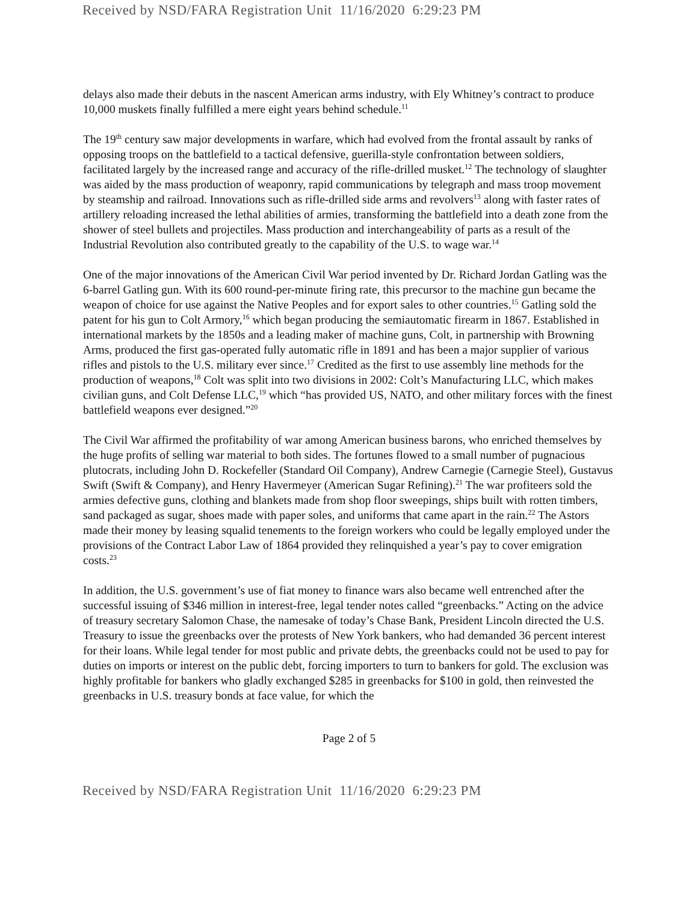Received by NSD/FARA Registration Unit 11/16/2020 6:29:23 PM
delays also made their debuts in the nascent American arms industry, with Ely Whitney’s contract to produce 10,000 muskets finally fulfilled a mere eight years behind schedule.<sup>11</sup>
The 19<sup>th</sup> century saw major developments in warfare, which had evolved from the frontal assault by ranks of opposing troops on the battlefield to a tactical defensive, guerilla-style confrontation between soldiers, facilitated largely by the increased range and accuracy of the rifle-drilled musket.<sup>12</sup> The technology of slaughter was aided by the mass production of weaponry, rapid communications by telegraph and mass troop movement by steamship and railroad. Innovations such as rifle-drilled side arms and revolvers<sup>13</sup> along with faster rates of artillery reloading increased the lethal abilities of armies, transforming the battlefield into a death zone from the shower of steel bullets and projectiles. Mass production and interchangeability of parts as a result of the Industrial Revolution also contributed greatly to the capability of the U.S. to wage war.<sup>14</sup>
One of the major innovations of the American Civil War period invented by Dr. Richard Jordan Gatling was the 6-barrel Gatling gun. With its 600 round-per-minute firing rate, this precursor to the machine gun became the weapon of choice for use against the Native Peoples and for export sales to other countries.<sup>15</sup> Gatling sold the patent for his gun to Colt Armory,<sup>16</sup> which began producing the semiautomatic firearm in 1867. Established in international markets by the 1850s and a leading maker of machine guns, Colt, in partnership with Browning Arms, produced the first gas-operated fully automatic rifle in 1891 and has been a major supplier of various rifles and pistols to the U.S. military ever since.<sup>17</sup> Credited as the first to use assembly line methods for the production of weapons,<sup>18</sup> Colt was split into two divisions in 2002: Colt’s Manufacturing LLC, which makes civilian guns, and Colt Defense LLC,<sup>19</sup> which “has provided US, NATO, and other military forces with the finest battlefield weapons ever designed.”<sup>20</sup>
The Civil War affirmed the profitability of war among American business barons, who enriched themselves by the huge profits of selling war material to both sides. The fortunes flowed to a small number of pugnacious plutocrats, including John D. Rockefeller (Standard Oil Company), Andrew Carnegie (Carnegie Steel), Gustavus Swift (Swift & Company), and Henry Havermeyer (American Sugar Refining).<sup>21</sup> The war profiteers sold the armies defective guns, clothing and blankets made from shop floor sweepings, ships built with rotten timbers, sand packaged as sugar, shoes made with paper soles, and uniforms that came apart in the rain.<sup>22</sup> The Astors made their money by leasing squalid tenements to the foreign workers who could be legally employed under the provisions of the Contract Labor Law of 1864 provided they relinquished a year’s pay to cover emigration costs.<sup>23</sup>
In addition, the U.S. government’s use of fiat money to finance wars also became well entrenched after the successful issuing of $346 million in interest-free, legal tender notes called “greenbacks.” Acting on the advice of treasury secretary Salomon Chase, the namesake of today’s Chase Bank, President Lincoln directed the U.S. Treasury to issue the greenbacks over the protests of New York bankers, who had demanded 36 percent interest for their loans. While legal tender for most public and private debts, the greenbacks could not be used to pay for duties on imports or interest on the public debt, forcing importers to turn to bankers for gold. The exclusion was highly profitable for bankers who gladly exchanged $285 in greenbacks for $100 in gold, then reinvested the greenbacks in U.S. treasury bonds at face value, for which the
Page 2 of 5
Received by NSD/FARA Registration Unit 11/16/2020 6:29:23 PM